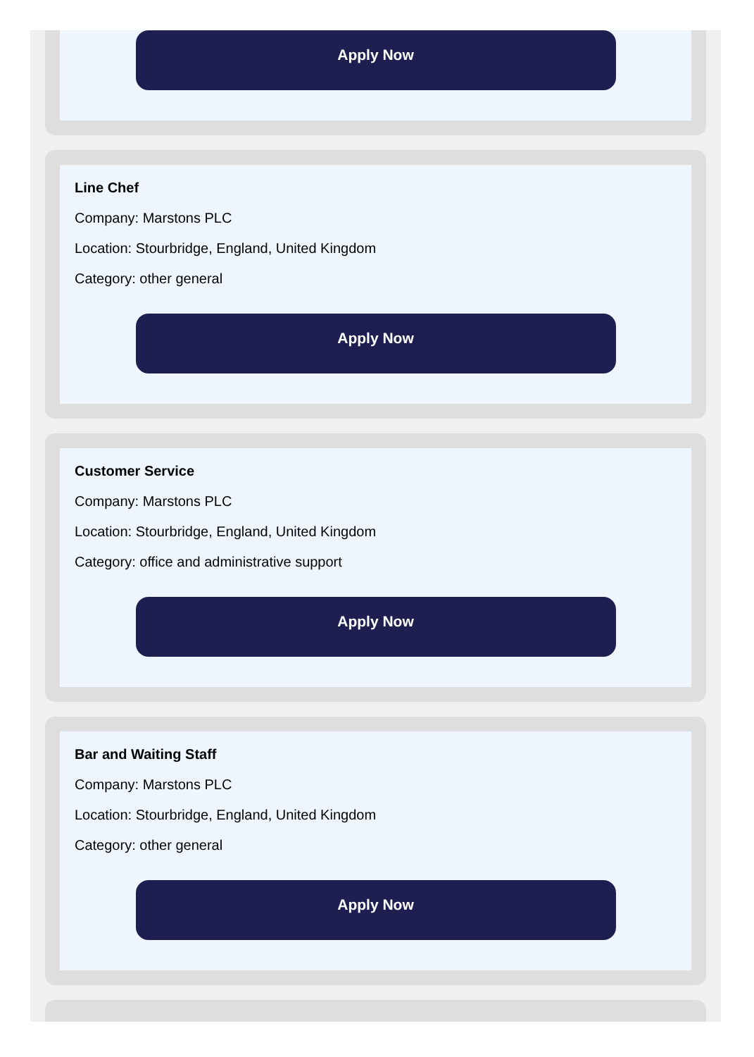Apply Now
Line Chef
Company: Marstons PLC
Location: Stourbridge, England, United Kingdom
Category: other general
Apply Now
Customer Service
Company: Marstons PLC
Location: Stourbridge, England, United Kingdom
Category: office and administrative support
Apply Now
Bar and Waiting Staff
Company: Marstons PLC
Location: Stourbridge, England, United Kingdom
Category: other general
Apply Now